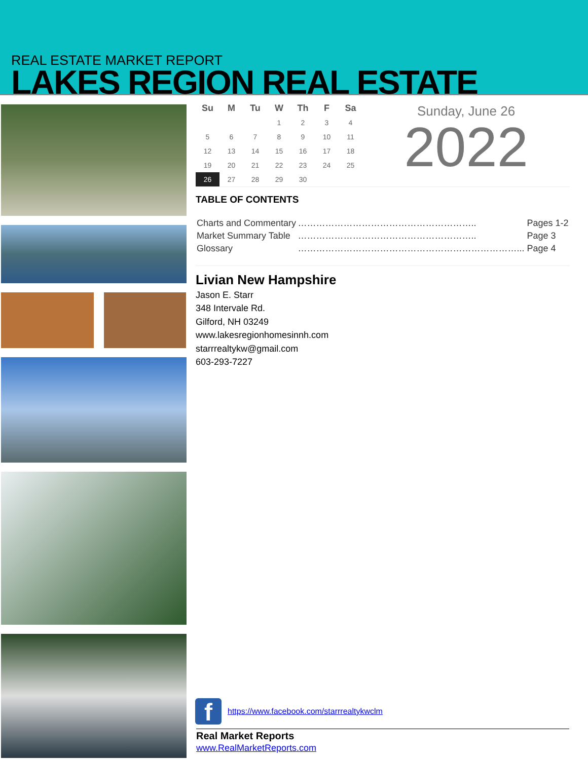REAL ESTATE MARKET REPORT
LAKES REGION REAL ESTATE
| Su | M | Tu | W | Th | F | Sa |
| --- | --- | --- | --- | --- | --- | --- |
| | | | 1 | 2 | 3 | 4 |
| 5 | 6 | 7 | 8 | 9 | 10 | 11 |
| 12 | 13 | 14 | 15 | 16 | 17 | 18 |
| 19 | 20 | 21 | 22 | 23 | 24 | 25 |
| 26 | 27 | 28 | 29 | 30 | | |
Sunday, June 26
2022
TABLE OF CONTENTS
| Charts and Commentary | ………………………………………………….. | Pages 1-2 |
| Market Summary Table | ………………………………………………….. | Page 3 |
| Glossary | ………………………………………………………………... | Page 4 |
Livian New Hampshire
Jason E. Starr
348 Intervale Rd.
Gilford, NH 03249
www.lakesregionhomesinnh.com
starrrealtykw@gmail.com
603-293-7227
fhttps://www.facebook.com/starrrealtykwclm
Real Market Reports
www.RealMarketReports.com